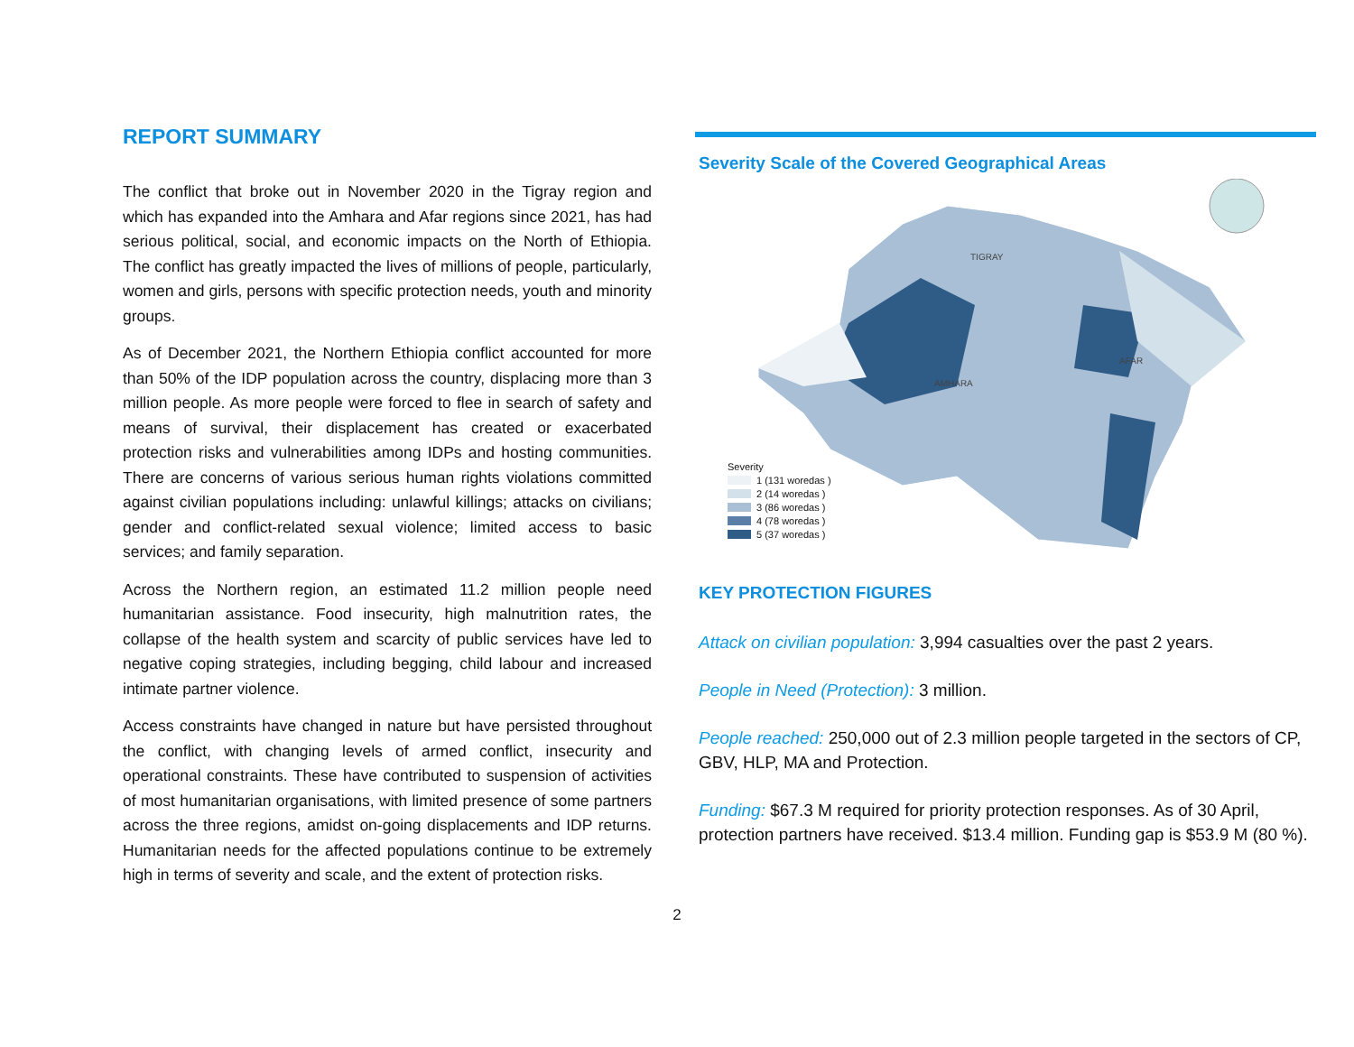REPORT SUMMARY
The conflict that broke out in November 2020 in the Tigray region and which has expanded into the Amhara and Afar regions since 2021, has had serious political, social, and economic impacts on the North of Ethiopia. The conflict has greatly impacted the lives of millions of people, particularly, women and girls, persons with specific protection needs, youth and minority groups.
As of December 2021, the Northern Ethiopia conflict accounted for more than 50% of the IDP population across the country, displacing more than 3 million people. As more people were forced to flee in search of safety and means of survival, their displacement has created or exacerbated protection risks and vulnerabilities among IDPs and hosting communities. There are concerns of various serious human rights violations committed against civilian populations including: unlawful killings; attacks on civilians; gender and conflict-related sexual violence; limited access to basic services; and family separation.
Across the Northern region, an estimated 11.2 million people need humanitarian assistance. Food insecurity, high malnutrition rates, the collapse of the health system and scarcity of public services have led to negative coping strategies, including begging, child labour and increased intimate partner violence.
Access constraints have changed in nature but have persisted throughout the conflict, with changing levels of armed conflict, insecurity and operational constraints. These have contributed to suspension of activities of most humanitarian organisations, with limited presence of some partners across the three regions, amidst on-going displacements and IDP returns. Humanitarian needs for the affected populations continue to be extremely high in terms of severity and scale, and the extent of protection risks.
Severity Scale of the Covered Geographical Areas
TIGRAY
AFAR
AMHARA
Severity
1 (131 woredas )
2 (14 woredas )
3 (86 woredas )
4 (78 woredas )
5 (37 woredas )
KEY PROTECTION FIGURES
Attack on civilian population: 3,994 casualties over the past 2 years.
People in Need (Protection): 3 million.
People reached: 250,000 out of 2.3 million people targeted in the sectors of CP, GBV, HLP, MA and Protection.
Funding: $67.3 M required for priority protection responses. As of 30 April, protection partners have received. $13.4 million. Funding gap is $53.9 M (80 %).
2